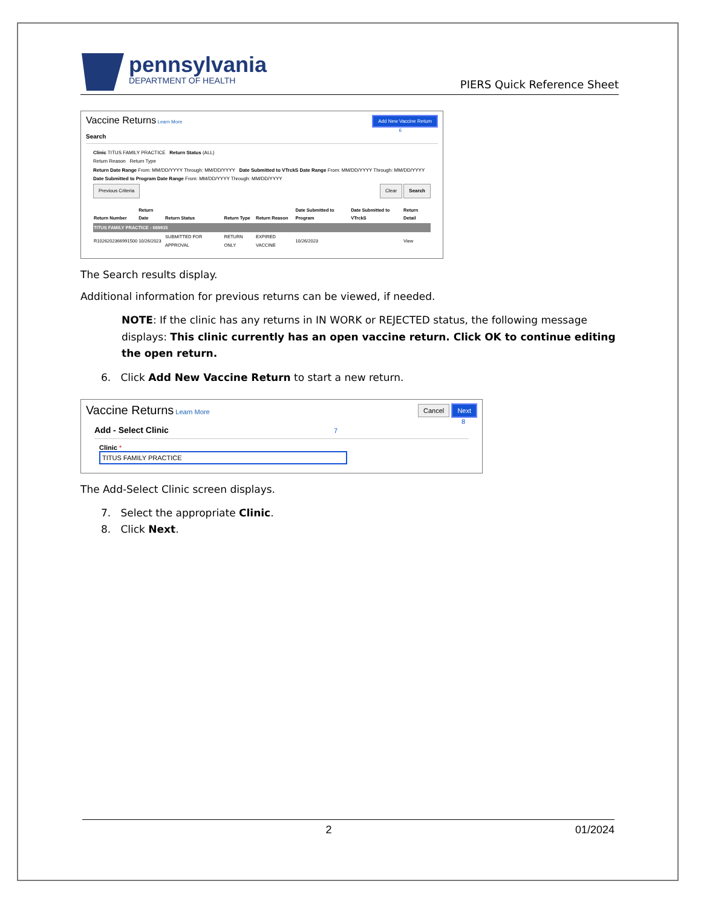pennsylvania
DEPARTMENT OF HEALTH
PIERS Quick Reference Sheet
Vaccine Returns Learn More Add New Vaccine Return
6
Search
Clinic TITUS FAMILY PRACTICE Return Status (ALL)
Return Reason Return Type
Return Date Range From: MM/DD/YYYY Through: MM/DD/YYYY Date Submitted to VTrckS Date Range From: MM/DD/YYYY Through: MM/DD/YYYY
Date Submitted to Program Date Range From: MM/DD/YYYY Through: MM/DD/YYYY
Previous Criteria Clear Search
| Return Number | Return Date | Return Status | Return Type | Return Reason | Date Submitted to Program | Date Submitted to VTrckS | Return Detail |
| --- | --- | --- | --- | --- | --- | --- | --- |
| TITUS FAMILY PRACTICE - 669915 | | | | | | | |
| R1026202366991500 | 10/26/2023 | SUBMITTED FOR APPROVAL | RETURN ONLY | EXPIRED VACCINE | 10/26/2023 | | View |
The Search results display.
Additional information for previous returns can be viewed, if needed.
NOTE: If the clinic has any returns in IN WORK or REJECTED status, the following message displays: This clinic currently has an open vaccine return. Click OK to continue editing the open return.
6. Click Add New Vaccine Return to start a new return.
Vaccine Returns Learn More Cancel Next
8
Add - Select Clinic 7
Clinic *
TITUS FAMILY PRACTICE
The Add-Select Clinic screen displays.
7. Select the appropriate Clinic.
8. Click Next.
2 01/2024